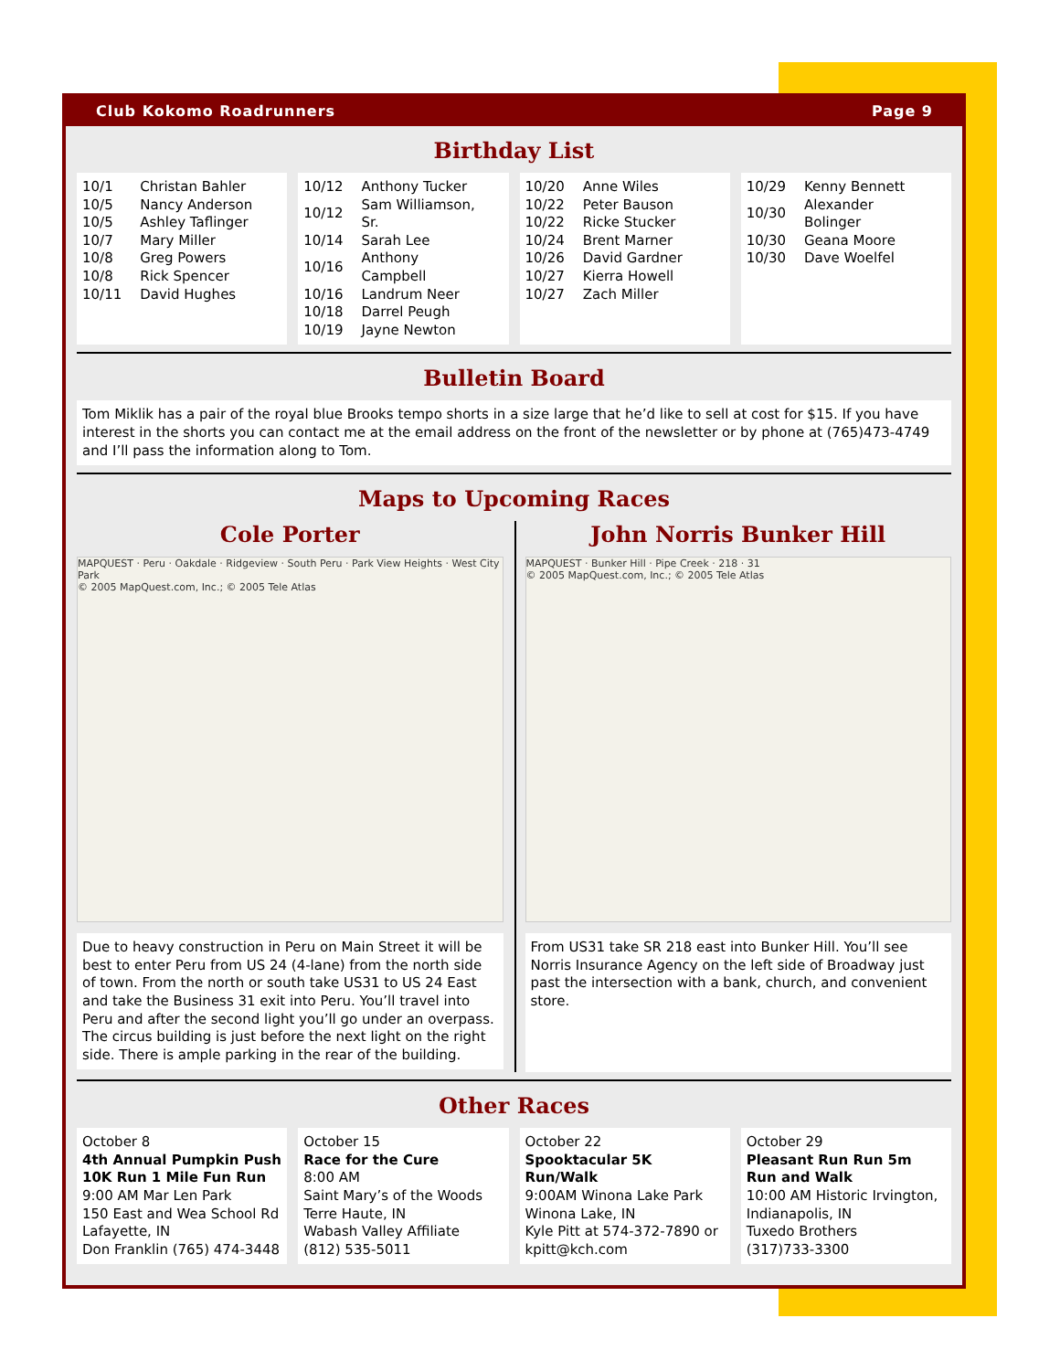Club Kokomo Roadrunners Page 9
Birthday List
| 10/1 | Christan Bahler |
| 10/5 | Nancy Anderson |
| 10/5 | Ashley Taflinger |
| 10/7 | Mary Miller |
| 10/8 | Greg Powers |
| 10/8 | Rick Spencer |
| 10/11 | David Hughes |
| 10/12 | Anthony Tucker |
| 10/12 | Sam Williamson, Sr. |
| 10/14 | Sarah Lee |
| 10/16 | Anthony Campbell |
| 10/16 | Landrum Neer |
| 10/18 | Darrel Peugh |
| 10/19 | Jayne Newton |
| 10/20 | Anne Wiles |
| 10/22 | Peter Bauson |
| 10/22 | Ricke Stucker |
| 10/24 | Brent Marner |
| 10/26 | David Gardner |
| 10/27 | Kierra Howell |
| 10/27 | Zach Miller |
| 10/29 | Kenny Bennett |
| 10/30 | Alexander Bolinger |
| 10/30 | Geana Moore |
| 10/30 | Dave Woelfel |
Bulletin Board
Tom Miklik has a pair of the royal blue Brooks tempo shorts in a size large that he’d like to sell at cost for $15. If you have interest in the shorts you can contact me at the email address on the front of the newsletter or by phone at (765)473-4749 and I’ll pass the information along to Tom.
Maps to Upcoming Races
Cole Porter
MAPQUEST · Peru · Oakdale · Ridgeview · South Peru · Park View Heights · West City Park
© 2005 MapQuest.com, Inc.; © 2005 Tele Atlas
Due to heavy construction in Peru on Main Street it will be best to enter Peru from US 24 (4-lane) from the north side of town. From the north or south take US31 to US 24 East and take the Business 31 exit into Peru. You’ll travel into Peru and after the second light you’ll go under an overpass. The circus building is just before the next light on the right side. There is ample parking in the rear of the building.
John Norris Bunker Hill
MAPQUEST · Bunker Hill · Pipe Creek · 218 · 31
© 2005 MapQuest.com, Inc.; © 2005 Tele Atlas
From US31 take SR 218 east into Bunker Hill. You’ll see Norris Insurance Agency on the left side of Broadway just past the intersection with a bank, church, and convenient store.
Other Races
October 8
4th Annual Pumpkin Push 10K Run 1 Mile Fun Run
9:00 AM Mar Len Park
150 East and Wea School Rd
Lafayette, IN
Don Franklin (765) 474-3448
October 15
Race for the Cure
8:00 AM
Saint Mary’s of the Woods
Terre Haute, IN
Wabash Valley Affiliate
(812) 535-5011
October 22
Spooktacular 5K Run/Walk
9:00AM Winona Lake Park
Winona Lake, IN
Kyle Pitt at 574-372-7890 or kpitt@kch.com
October 29
Pleasant Run Run 5m Run and Walk
10:00 AM Historic Irvington, Indianapolis, IN
Tuxedo Brothers
(317)733-3300